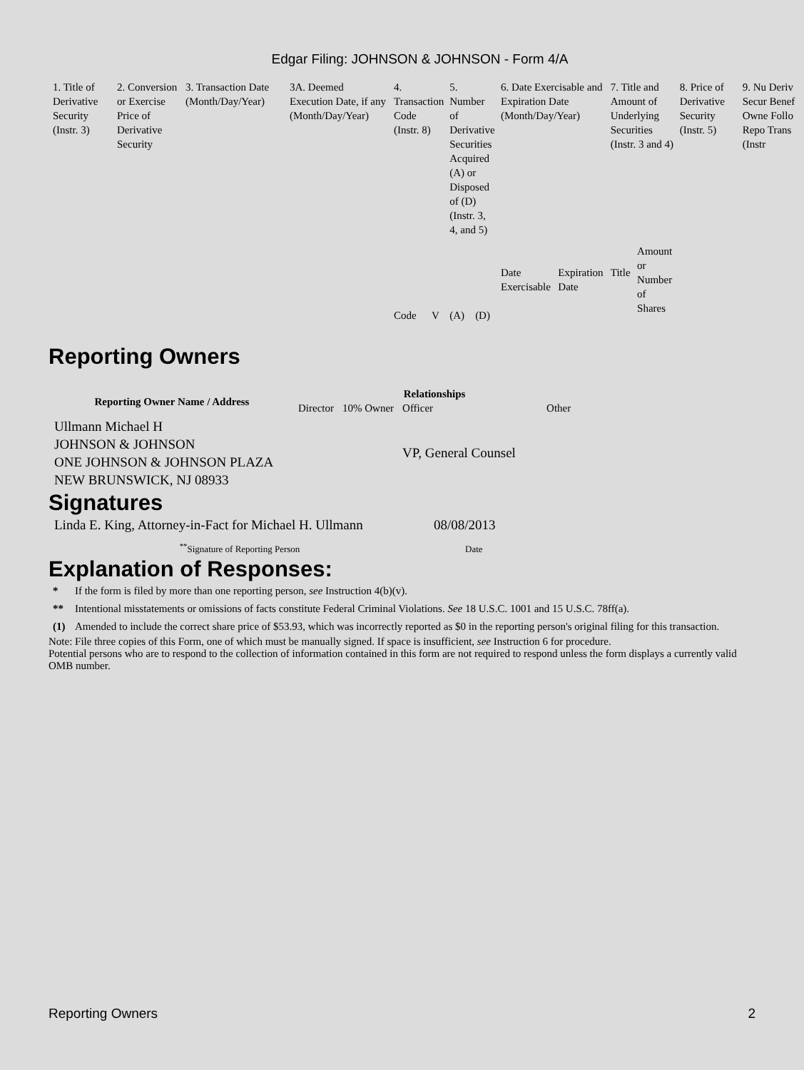Edgar Filing: JOHNSON & JOHNSON - Form 4/A
| 1. Title of Derivative Security (Instr. 3) | 2. Conversion or Exercise Price of Derivative Security | 3. Transaction Date (Month/Day/Year) | 3A. Deemed Execution Date, if any (Month/Day/Year) | 4. Transaction Code (Instr. 8) | | 5. Number of Derivative Securities Acquired (A) or Disposed of (D) (Instr. 3, 4, and 5) | | 6. Date Exercisable and Expiration Date (Month/Day/Year) | | 7. Title and Amount of Underlying Securities (Instr. 3 and 4) | | 8. Price of Derivative Security (Instr. 5) | 9. Nu Deriv Secur Benef Owne Follo Repo Trans (Instr |
| | | | | Code | V | (A) | (D) | Date Exercisable | Expiration Date | Title | Amount or Number of Shares | | |
Reporting Owners
| Reporting Owner Name / Address | Relationships | | | |
| --- | --- | --- | --- | --- |
| | Director | 10% Owner | Officer | Other |
| Ullmann Michael H JOHNSON & JOHNSON ONE JOHNSON & JOHNSON PLAZA NEW BRUNSWICK, NJ 08933 | | | VP, General Counsel | |
Signatures
| Linda E. King, Attorney-in-Fact for Michael H. Ullmann | 08/08/2013 |
| <sup>**</sup> Signature of Reporting Person | Date |
Explanation of Responses:
| * | If the form is filed by more than one reporting person, see Instruction 4(b)(v). |
| ** | Intentional misstatements or omissions of facts constitute Federal Criminal Violations. See 18 U.S.C. 1001 and 15 U.S.C. 78ff(a). |
| (1) | Amended to include the correct share price of $53.93, which was incorrectly reported as $0 in the reporting person's original filing for this transaction. |
Note: File three copies of this Form, one of which must be manually signed. If space is insufficient, see Instruction 6 for procedure.
Potential persons who are to respond to the collection of information contained in this form are not required to respond unless the form displays a currently valid OMB number.
Reporting Owners 2